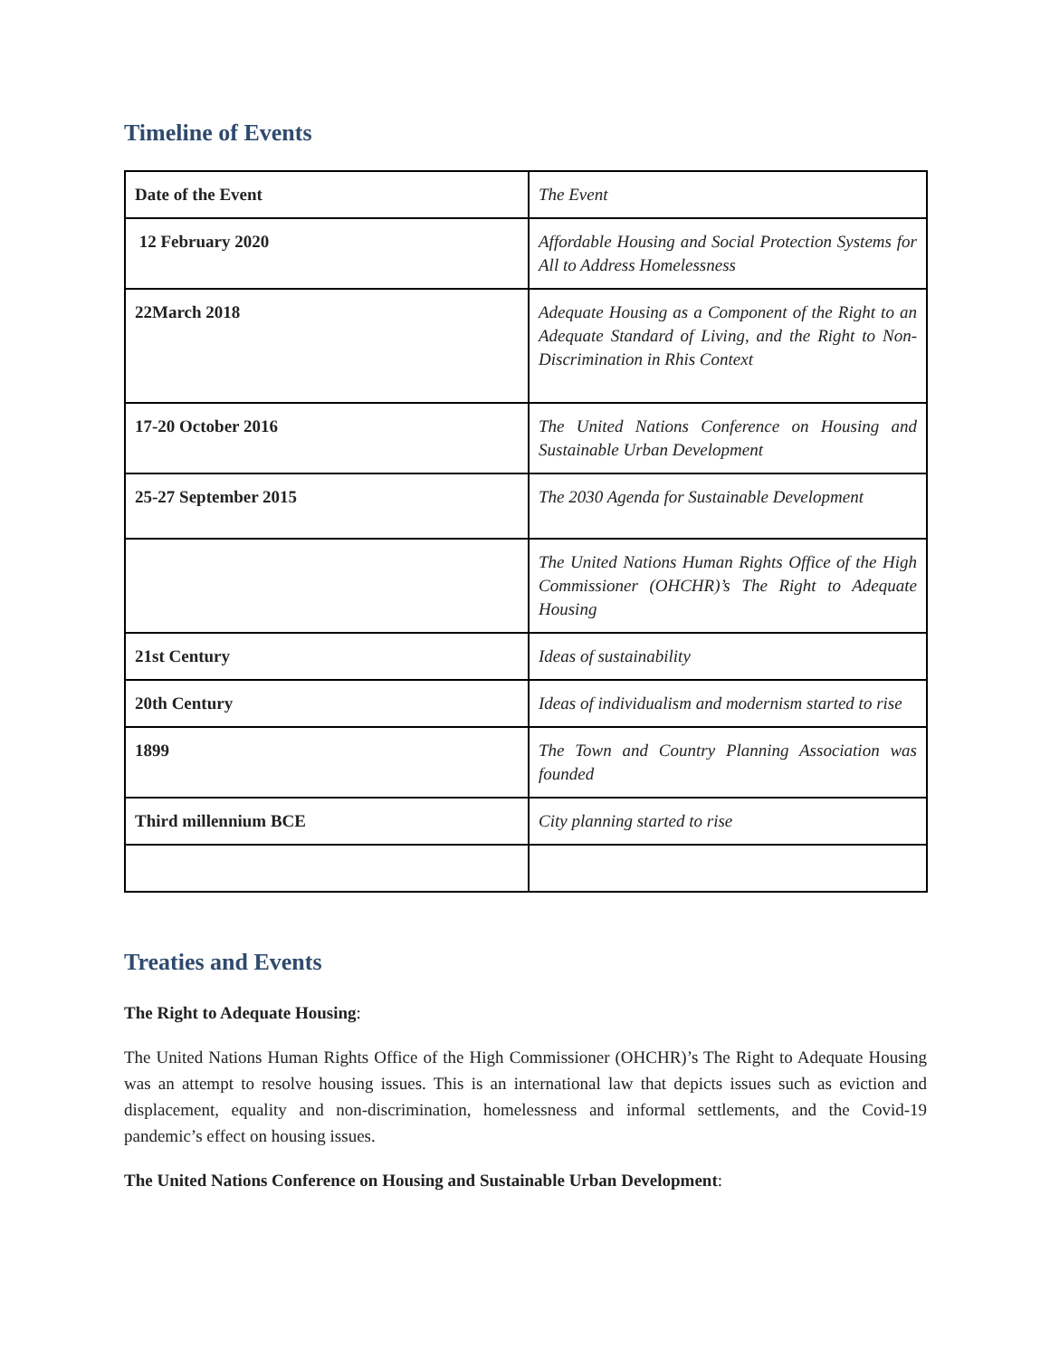Timeline of Events
| Date of the Event | The Event |
| 12 February 2020 | Affordable Housing and Social Protection Systems for All to Address Homelessness |
| 22March 2018 | Adequate Housing as a Component of the Right to an Adequate Standard of Living, and the Right to Non-Discrimination in Rhis Context |
| 17-20 October 2016 | The United Nations Conference on Housing and Sustainable Urban Development |
| 25-27 September 2015 | The 2030 Agenda for Sustainable Development |
| | The United Nations Human Rights Office of the High Commissioner (OHCHR)’s The Right to Adequate Housing |
| 21st Century | Ideas of sustainability |
| 20th Century | Ideas of individualism and modernism started to rise |
| 1899 | The Town and Country Planning Association was founded |
| Third millennium BCE | City planning started to rise |
Treaties and Events
The Right to Adequate Housing:
The United Nations Human Rights Office of the High Commissioner (OHCHR)’s The Right to Adequate Housing was an attempt to resolve housing issues. This is an international law that depicts issues such as eviction and displacement, equality and non-discrimination, homelessness and informal settlements, and the Covid-19 pandemic’s effect on housing issues.
The United Nations Conference on Housing and Sustainable Urban Development: